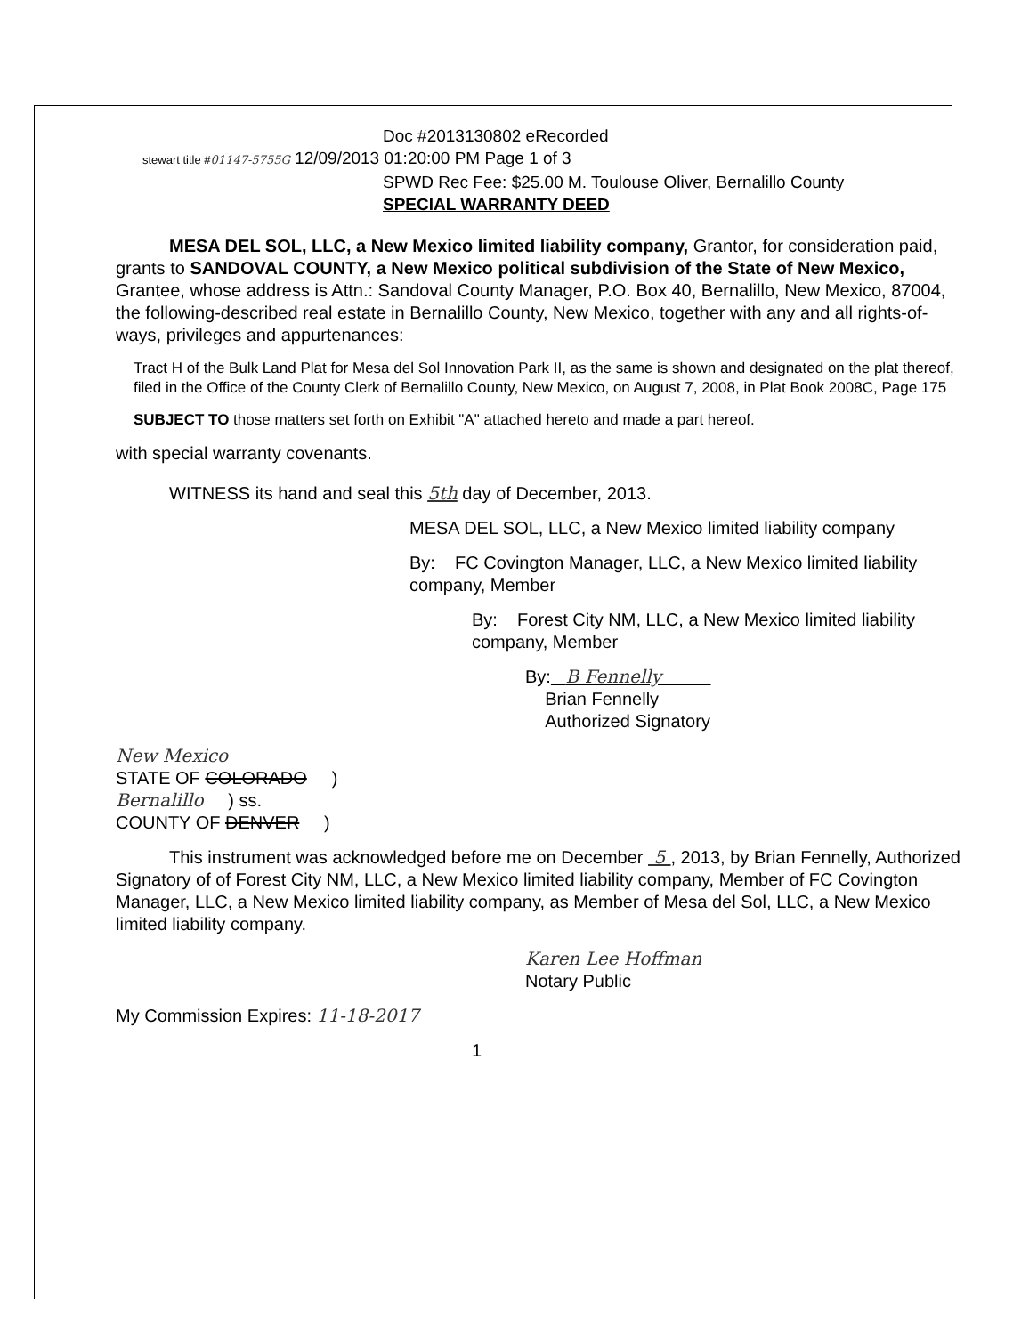Doc #2013130802 eRecorded
stewart title #01147-5755G 12/09/2013 01:20:00 PM Page 1 of 3
SPWD Rec Fee: $25.00 M. Toulouse Oliver, Bernalillo County
SPECIAL WARRANTY DEED
MESA DEL SOL, LLC, a New Mexico limited liability company, Grantor, for consideration paid, grants to SANDOVAL COUNTY, a New Mexico political subdivision of the State of New Mexico, Grantee, whose address is Attn.: Sandoval County Manager, P.O. Box 40, Bernalillo, New Mexico, 87004, the following-described real estate in Bernalillo County, New Mexico, together with any and all rights-of-ways, privileges and appurtenances:
Tract H of the Bulk Land Plat for Mesa del Sol Innovation Park II, as the same is shown and designated on the plat thereof, filed in the Office of the County Clerk of Bernalillo County, New Mexico, on August 7, 2008, in Plat Book 2008C, Page 175
SUBJECT TO those matters set forth on Exhibit "A" attached hereto and made a part hereof.
with special warranty covenants.
WITNESS its hand and seal this 5th day of December, 2013.
MESA DEL SOL, LLC, a New Mexico limited liability company
By: FC Covington Manager, LLC, a New Mexico limited liability company, Member
By: Forest City NM, LLC, a New Mexico limited liability company, Member
By: B Fennelly
Brian Fennelly
Authorized Signatory
New Mexico
STATE OF COLORADO )
Bernalillo ) ss.
COUNTY OF DENVER )
This instrument was acknowledged before me on December 5 , 2013, by Brian Fennelly, Authorized Signatory of of Forest City NM, LLC, a New Mexico limited liability company, Member of FC Covington Manager, LLC, a New Mexico limited liability company, as Member of Mesa del Sol, LLC, a New Mexico limited liability company.
Karen Lee Hoffman
Notary Public
My Commission Expires: 11-18-2017
1